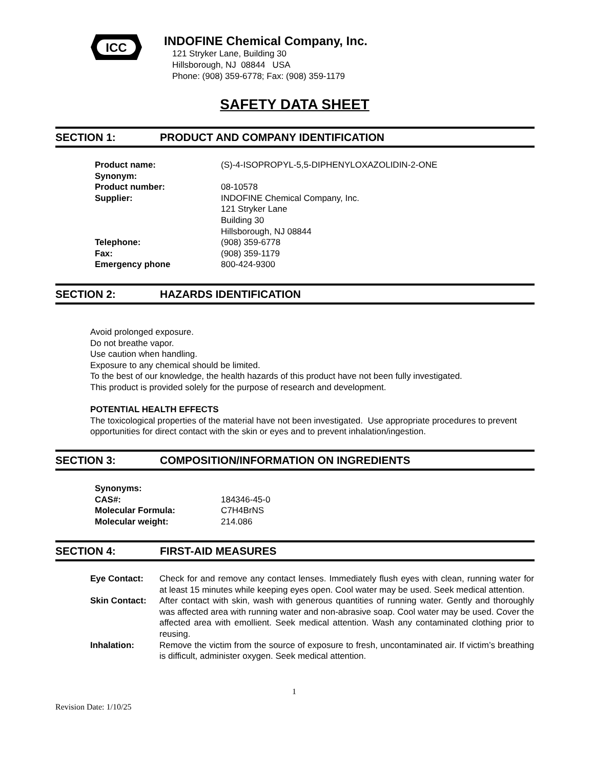ICC
INDOFINE Chemical Company, Inc.
121 Stryker Lane, Building 30
Hillsborough, NJ 08844 USA
Phone: (908) 359-6778; Fax: (908) 359-1179
SAFETY DATA SHEET
SECTION 1: PRODUCT AND COMPANY IDENTIFICATION
| Product name: | (S)-4-ISOPROPYL-5,5-DIPHENYLOXAZOLIDIN-2-ONE |
| Synonym: | |
| Product number: | 08-10578 |
| Supplier: | INDOFINE Chemical Company, Inc. 121 Stryker Lane Building 30 Hillsborough, NJ 08844 |
| Telephone: | (908) 359-6778 |
| Fax: | (908) 359-1179 |
| Emergency phone | 800-424-9300 |
SECTION 2: HAZARDS IDENTIFICATION
Avoid prolonged exposure.
Do not breathe vapor.
Use caution when handling.
Exposure to any chemical should be limited.
To the best of our knowledge, the health hazards of this product have not been fully investigated.
This product is provided solely for the purpose of research and development.
POTENTIAL HEALTH EFFECTS
The toxicological properties of the material have not been investigated. Use appropriate procedures to prevent opportunities for direct contact with the skin or eyes and to prevent inhalation/ingestion.
SECTION 3: COMPOSITION/INFORMATION ON INGREDIENTS
| Synonyms: | |
| CAS#: | 184346-45-0 |
| Molecular Formula: | C7H4BrNS |
| Molecular weight: | 214.086 |
SECTION 4: FIRST-AID MEASURES
| Eye Contact: | Check for and remove any contact lenses. Immediately flush eyes with clean, running water for at least 15 minutes while keeping eyes open. Cool water may be used. Seek medical attention. |
| Skin Contact: | After contact with skin, wash with generous quantities of running water. Gently and thoroughly was affected area with running water and non-abrasive soap. Cool water may be used. Cover the affected area with emollient. Seek medical attention. Wash any contaminated clothing prior to reusing. |
| Inhalation: | Remove the victim from the source of exposure to fresh, uncontaminated air. If victim’s breathing is difficult, administer oxygen. Seek medical attention. |
1
Revision Date: 1/10/25